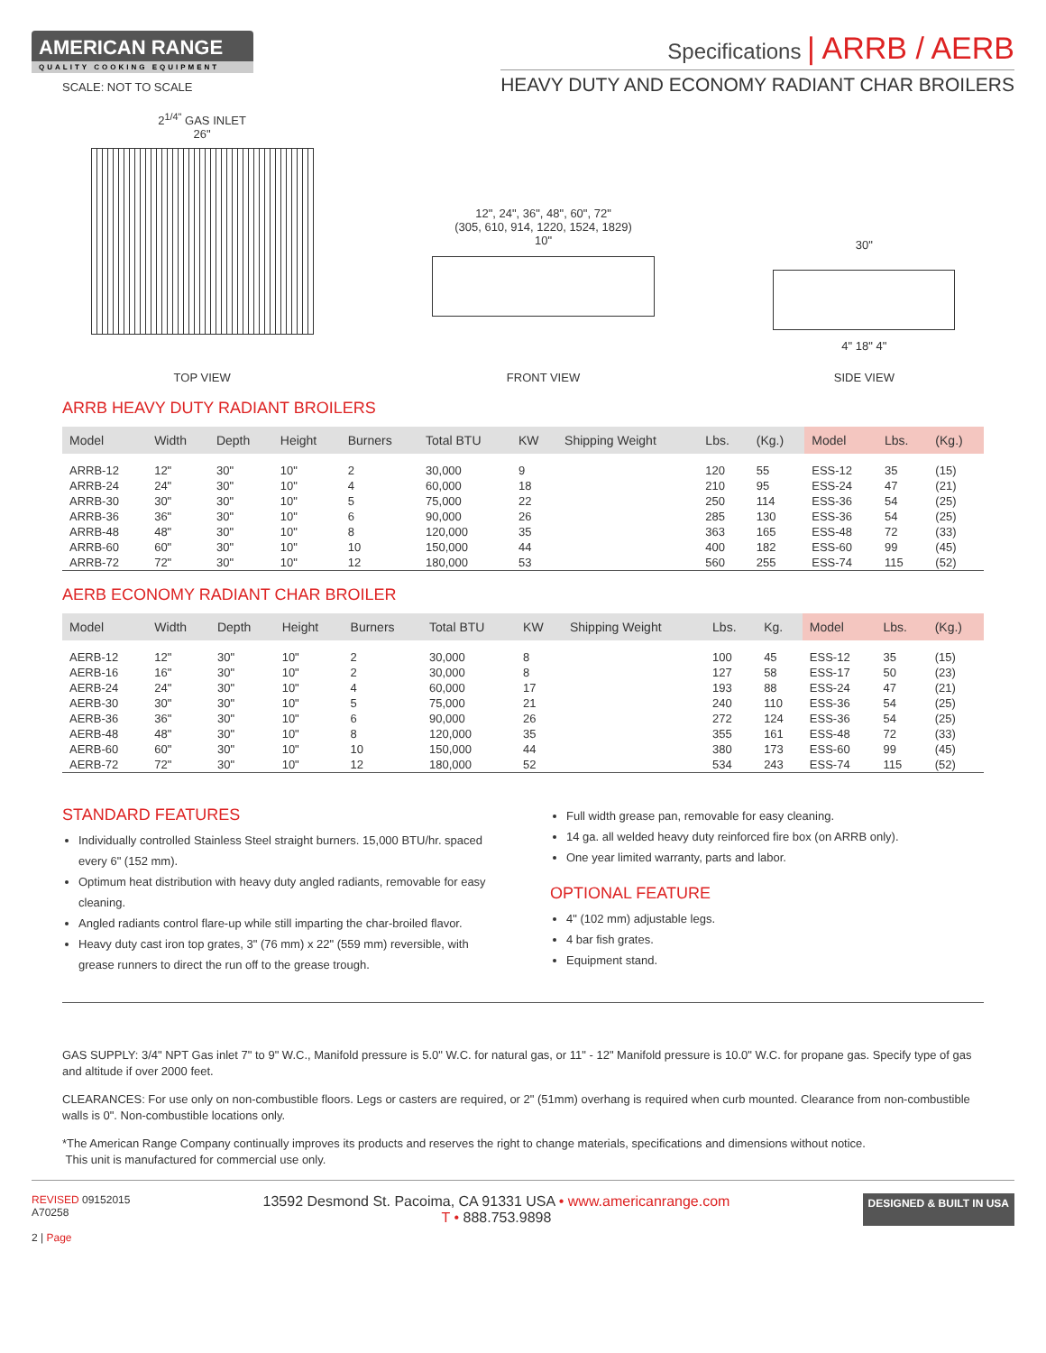AMERICAN RANGE
QUALITY COOKING EQUIPMENT
SCALE: NOT TO SCALE
Specifications | ARRB / AERB
HEAVY DUTY AND ECONOMY RADIANT CHAR BROILERS
2<sup>1/4"</sup> GAS INLET
26"
TOP VIEW
12", 24", 36", 48", 60", 72"
(305, 610, 914, 1220, 1524, 1829)
10"
FRONT VIEW
30"
4" 18" 4"
SIDE VIEW
ARRB HEAVY DUTY RADIANT BROILERS
| Model | Width | Depth | Height | Burners | Total BTU | KW | Shipping Weight | Lbs. | (Kg.) | Model | Lbs. | (Kg.) |
| --- | --- | --- | --- | --- | --- | --- | --- | --- | --- | --- | --- | --- |
| ARRB-12 | 12" | 30" | 10" | 2 | 30,000 | 9 | | 120 | 55 | ESS-12 | 35 | (15) |
| ARRB-24 | 24" | 30" | 10" | 4 | 60,000 | 18 | | 210 | 95 | ESS-24 | 47 | (21) |
| ARRB-30 | 30" | 30" | 10" | 5 | 75,000 | 22 | | 250 | 114 | ESS-36 | 54 | (25) |
| ARRB-36 | 36" | 30" | 10" | 6 | 90,000 | 26 | | 285 | 130 | ESS-36 | 54 | (25) |
| ARRB-48 | 48" | 30" | 10" | 8 | 120,000 | 35 | | 363 | 165 | ESS-48 | 72 | (33) |
| ARRB-60 | 60" | 30" | 10" | 10 | 150,000 | 44 | | 400 | 182 | ESS-60 | 99 | (45) |
| ARRB-72 | 72" | 30" | 10" | 12 | 180,000 | 53 | | 560 | 255 | ESS-74 | 115 | (52) |
AERB ECONOMY RADIANT CHAR BROILER
| Model | Width | Depth | Height | Burners | Total BTU | KW | Shipping Weight | Lbs. | Kg. | Model | Lbs. | (Kg.) |
| --- | --- | --- | --- | --- | --- | --- | --- | --- | --- | --- | --- | --- |
| AERB-12 | 12" | 30" | 10" | 2 | 30,000 | 8 | | 100 | 45 | ESS-12 | 35 | (15) |
| AERB-16 | 16" | 30" | 10" | 2 | 30,000 | 8 | | 127 | 58 | ESS-17 | 50 | (23) |
| AERB-24 | 24" | 30" | 10" | 4 | 60,000 | 17 | | 193 | 88 | ESS-24 | 47 | (21) |
| AERB-30 | 30" | 30" | 10" | 5 | 75,000 | 21 | | 240 | 110 | ESS-36 | 54 | (25) |
| AERB-36 | 36" | 30" | 10" | 6 | 90,000 | 26 | | 272 | 124 | ESS-36 | 54 | (25) |
| AERB-48 | 48" | 30" | 10" | 8 | 120,000 | 35 | | 355 | 161 | ESS-48 | 72 | (33) |
| AERB-60 | 60" | 30" | 10" | 10 | 150,000 | 44 | | 380 | 173 | ESS-60 | 99 | (45) |
| AERB-72 | 72" | 30" | 10" | 12 | 180,000 | 52 | | 534 | 243 | ESS-74 | 115 | (52) |
STANDARD FEATURES
Individually controlled Stainless Steel straight burners. 15,000 BTU/hr. spaced every 6" (152 mm).
Optimum heat distribution with heavy duty angled radiants, removable for easy cleaning.
Angled radiants control flare-up while still imparting the char-broiled flavor.
Heavy duty cast iron top grates, 3" (76 mm) x 22" (559 mm) reversible, with grease runners to direct the run off to the grease trough.
Full width grease pan, removable for easy cleaning.
14 ga. all welded heavy duty reinforced fire box (on ARRB only).
One year limited warranty, parts and labor.
OPTIONAL FEATURE
4" (102 mm) adjustable legs.
4 bar fish grates.
Equipment stand.
GAS SUPPLY: 3/4" NPT Gas inlet 7" to 9" W.C., Manifold pressure is 5.0" W.C. for natural gas, or 11" - 12" Manifold pressure is 10.0" W.C. for propane gas. Specify type of gas and altitude if over 2000 feet.
CLEARANCES: For use only on non-combustible floors. Legs or casters are required, or 2" (51mm) overhang is required when curb mounted. Clearance from non-combustible walls is 0". Non-combustible locations only.
*The American Range Company continually improves its products and reserves the right to change materials, specifications and dimensions without notice.
This unit is manufactured for commercial use only.
REVISED 09152015
A70258
2 | Page
13592 Desmond St. Pacoima, CA 91331 USA • www.americanrange.com
T • 888.753.9898
DESIGNED & BUILT IN USA